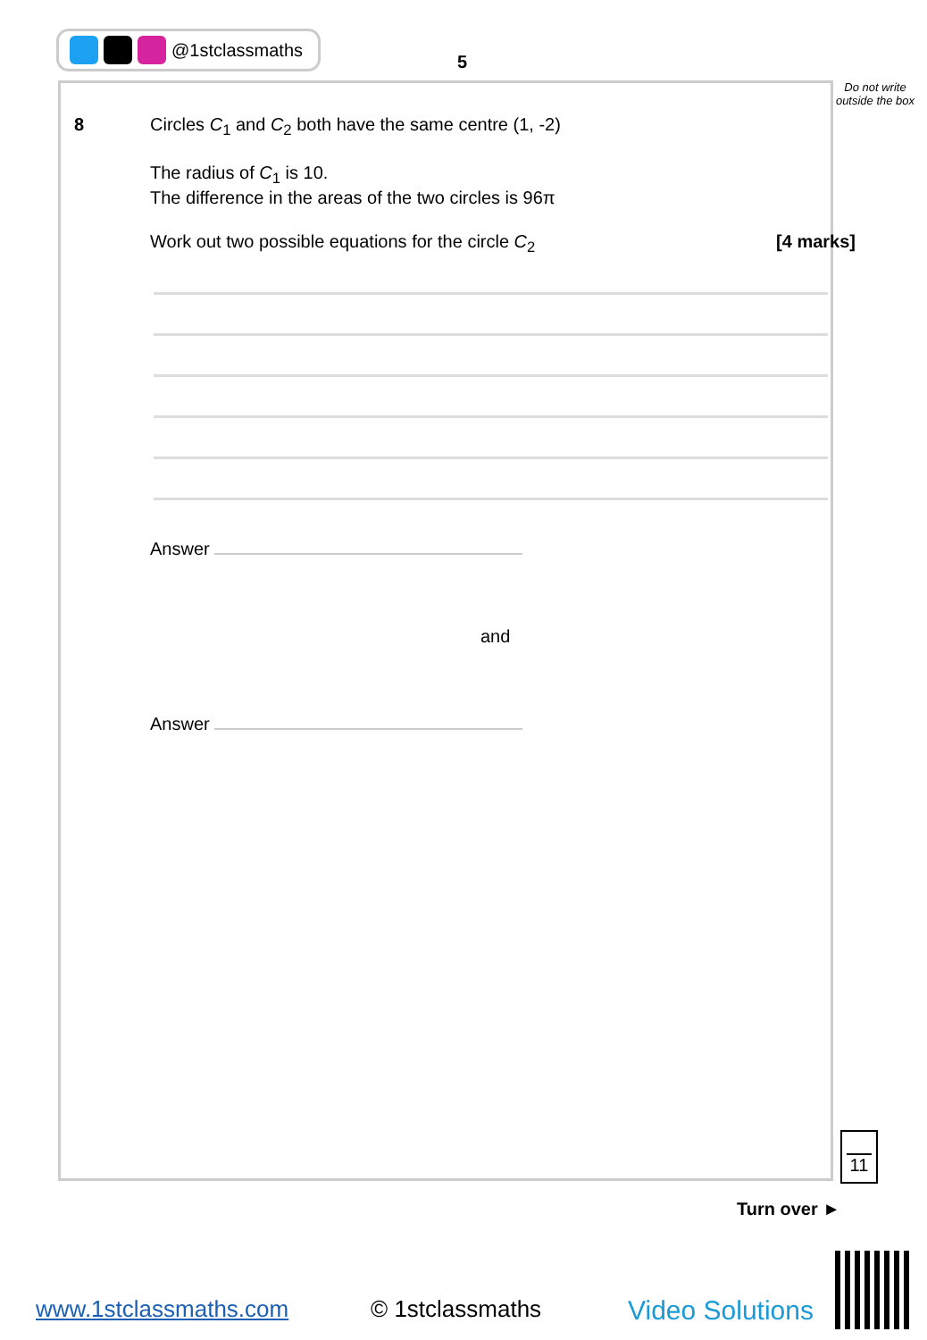@1stclassmaths
5
Do not write outside the box
8
Circles C<sub>1</sub> and C<sub>2</sub> both have the same centre (1, -2)
The radius of C<sub>1</sub> is 10.
The difference in the areas of the two circles is 96π
Work out two possible equations for the circle C<sub>2</sub> [4 marks]
Answer
and
Answer
11
Turn over ►
www.1stclassmaths.com © 1stclassmaths Video Solutions